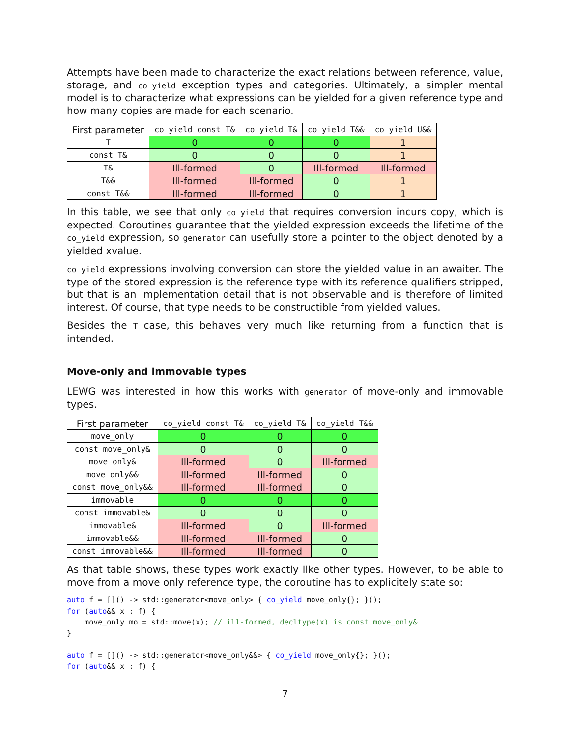Attempts have been made to characterize the exact relations between reference, value, storage, and co_yield exception types and categories. Ultimately, a simpler mental model is to characterize what expressions can be yielded for a given reference type and how many copies are made for each scenario.
| First parameter | co_yield const T& | co_yield T& | co_yield T&& | co_yield U&& |
| --- | --- | --- | --- | --- |
| T | 0 | 0 | 0 | 1 |
| const T& | 0 | 0 | 0 | 1 |
| T& | Ill-formed | 0 | Ill-formed | Ill-formed |
| T&& | Ill-formed | Ill-formed | 0 | 1 |
| const T&& | Ill-formed | Ill-formed | 0 | 1 |
In this table, we see that only co_yield that requires conversion incurs copy, which is expected. Coroutines guarantee that the yielded expression exceeds the lifetime of the co_yield expression, so generator can usefully store a pointer to the object denoted by a yielded xvalue.
co_yield expressions involving conversion can store the yielded value in an awaiter. The type of the stored expression is the reference type with its reference qualifiers stripped, but that is an implementation detail that is not observable and is therefore of limited interest. Of course, that type needs to be constructible from yielded values.
Besides the T case, this behaves very much like returning from a function that is intended.
Move-only and immovable types
LEWG was interested in how this works with generator of move-only and immovable types.
| First parameter | co_yield const T& | co_yield T& | co_yield T&& |
| --- | --- | --- | --- |
| move_only | 0 | 0 | 0 |
| const move_only& | 0 | 0 | 0 |
| move_only& | Ill-formed | 0 | Ill-formed |
| move_only&& | Ill-formed | Ill-formed | 0 |
| const move_only&& | Ill-formed | Ill-formed | 0 |
| immovable | 0 | 0 | 0 |
| const immovable& | 0 | 0 | 0 |
| immovable& | Ill-formed | 0 | Ill-formed |
| immovable&& | Ill-formed | Ill-formed | 0 |
| const immovable&& | Ill-formed | Ill-formed | 0 |
As that table shows, these types work exactly like other types. However, to be able to move from a move only reference type, the coroutine has to explicitely state so:
auto f = []() -> std::generator<move_only> { co_yield move_only{}; }();
for (auto&& x : f) {
    move_only mo = std::move(x); // ill-formed, decltype(x) is const move_only&
}

auto f = []() -> std::generator<move_only&&> { co_yield move_only{}; }();
for (auto&& x : f) {
7